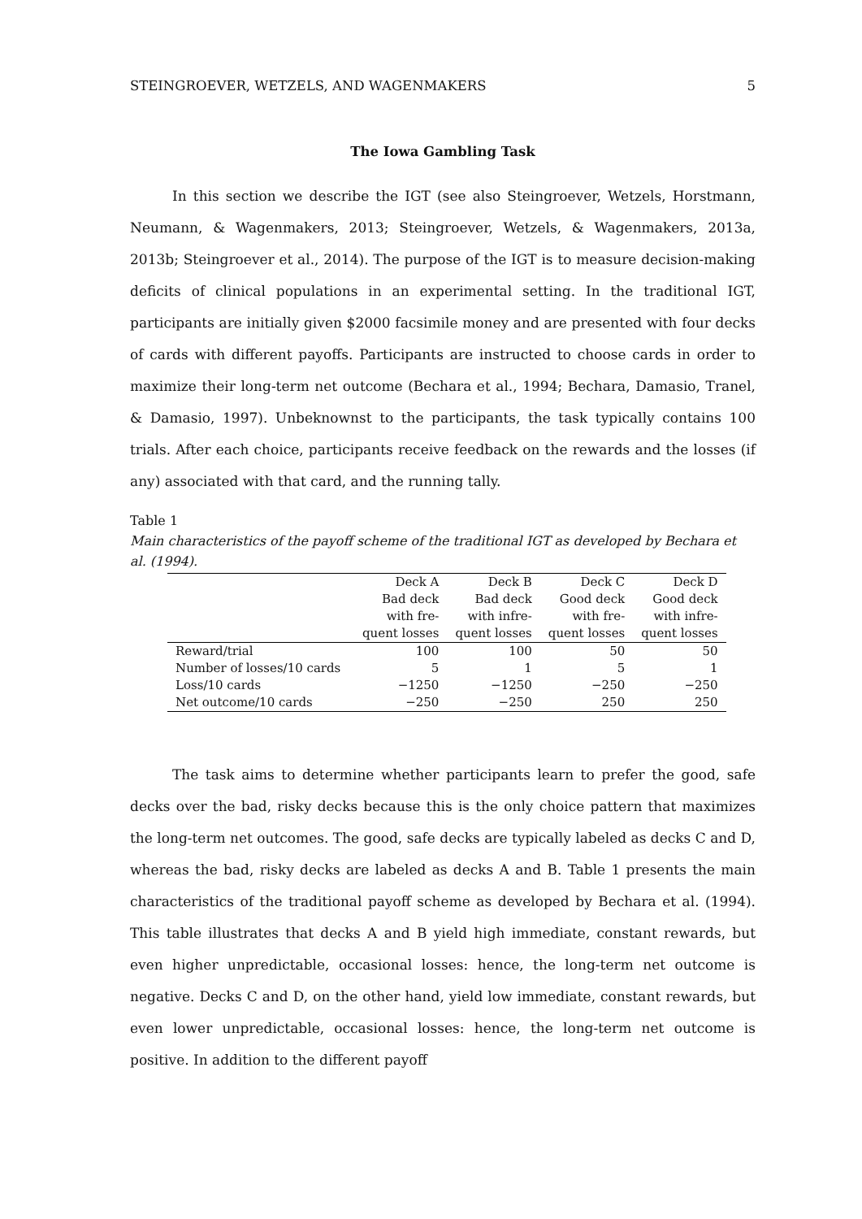STEINGROEVER, WETZELS, AND WAGENMAKERS 5
The Iowa Gambling Task
In this section we describe the IGT (see also Steingroever, Wetzels, Horstmann, Neumann, & Wagenmakers, 2013; Steingroever, Wetzels, & Wagenmakers, 2013a, 2013b; Steingroever et al., 2014). The purpose of the IGT is to measure decision-making deficits of clinical populations in an experimental setting. In the traditional IGT, participants are initially given $2000 facsimile money and are presented with four decks of cards with different payoffs. Participants are instructed to choose cards in order to maximize their long-term net outcome (Bechara et al., 1994; Bechara, Damasio, Tranel, & Damasio, 1997). Unbeknownst to the participants, the task typically contains 100 trials. After each choice, participants receive feedback on the rewards and the losses (if any) associated with that card, and the running tally.
Table 1
Main characteristics of the payoff scheme of the traditional IGT as developed by Bechara et al. (1994).
| | Deck A | Deck B | Deck C | Deck D |
| --- | --- | --- | --- | --- |
| | Bad deck with fre- quent losses | Bad deck with infre- quent losses | Good deck with fre- quent losses | Good deck with infre- quent losses |
| Reward/trial | 100 | 100 | 50 | 50 |
| Number of losses/10 cards | 5 | 1 | 5 | 1 |
| Loss/10 cards | −1250 | −1250 | −250 | −250 |
| Net outcome/10 cards | −250 | −250 | 250 | 250 |
The task aims to determine whether participants learn to prefer the good, safe decks over the bad, risky decks because this is the only choice pattern that maximizes the long-term net outcomes. The good, safe decks are typically labeled as decks C and D, whereas the bad, risky decks are labeled as decks A and B. Table 1 presents the main characteristics of the traditional payoff scheme as developed by Bechara et al. (1994). This table illustrates that decks A and B yield high immediate, constant rewards, but even higher unpredictable, occasional losses: hence, the long-term net outcome is negative. Decks C and D, on the other hand, yield low immediate, constant rewards, but even lower unpredictable, occasional losses: hence, the long-term net outcome is positive. In addition to the different payoff